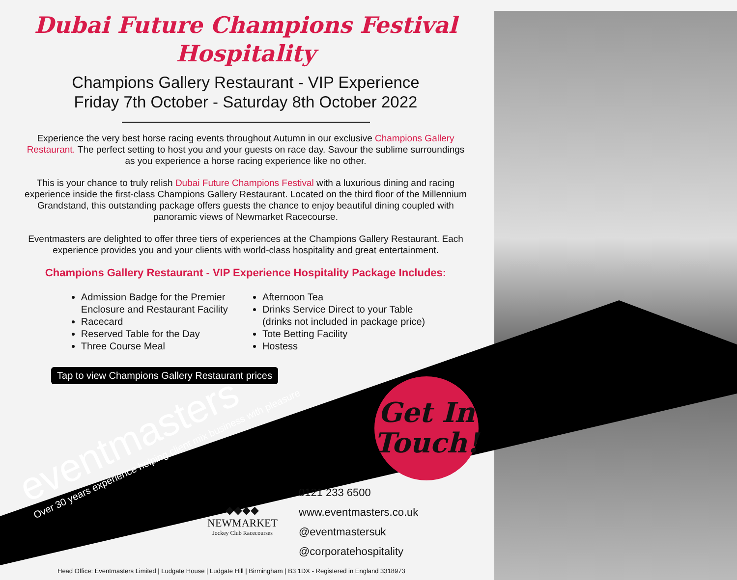Dubai Future Champions Festival
Hospitality
Champions Gallery Restaurant - VIP Experience
Friday 7th October - Saturday 8th October 2022
Experience the very best horse racing events throughout Autumn in our exclusive Champions Gallery Restaurant. The perfect setting to host you and your guests on race day. Savour the sublime surroundings as you experience a horse racing experience like no other.
This is your chance to truly relish Dubai Future Champions Festival with a luxurious dining and racing experience inside the first-class Champions Gallery Restaurant. Located on the third floor of the Millennium Grandstand, this outstanding package offers guests the chance to enjoy beautiful dining coupled with panoramic views of Newmarket Racecourse.
Eventmasters are delighted to offer three tiers of experiences at the Champions Gallery Restaurant. Each experience provides you and your clients with world-class hospitality and great entertainment.
Champions Gallery Restaurant - VIP Experience Hospitality Package Includes:
Admission Badge for the Premier
Enclosure and Restaurant Facility
Racecard
Reserved Table for the Day
Three Course Meal
Afternoon Tea
Drinks Service Direct to your Table
(drinks not included in package price)
Tote Betting Facility
Hostess
Tap to view Champions Gallery Restaurant prices
eventmasters
Over 30 years experience helping client mix business with pleasure
Get In
Touch!
◆◆◆◆
NEWMARKET
Jockey Club Racecourses
0121 233 6500
www.eventmasters.co.uk
@eventmastersuk
@corporatehospitality
Head Office: Eventmasters Limited | Ludgate House | Ludgate Hill | Birmingham | B3 1DX - Registered in England 3318973